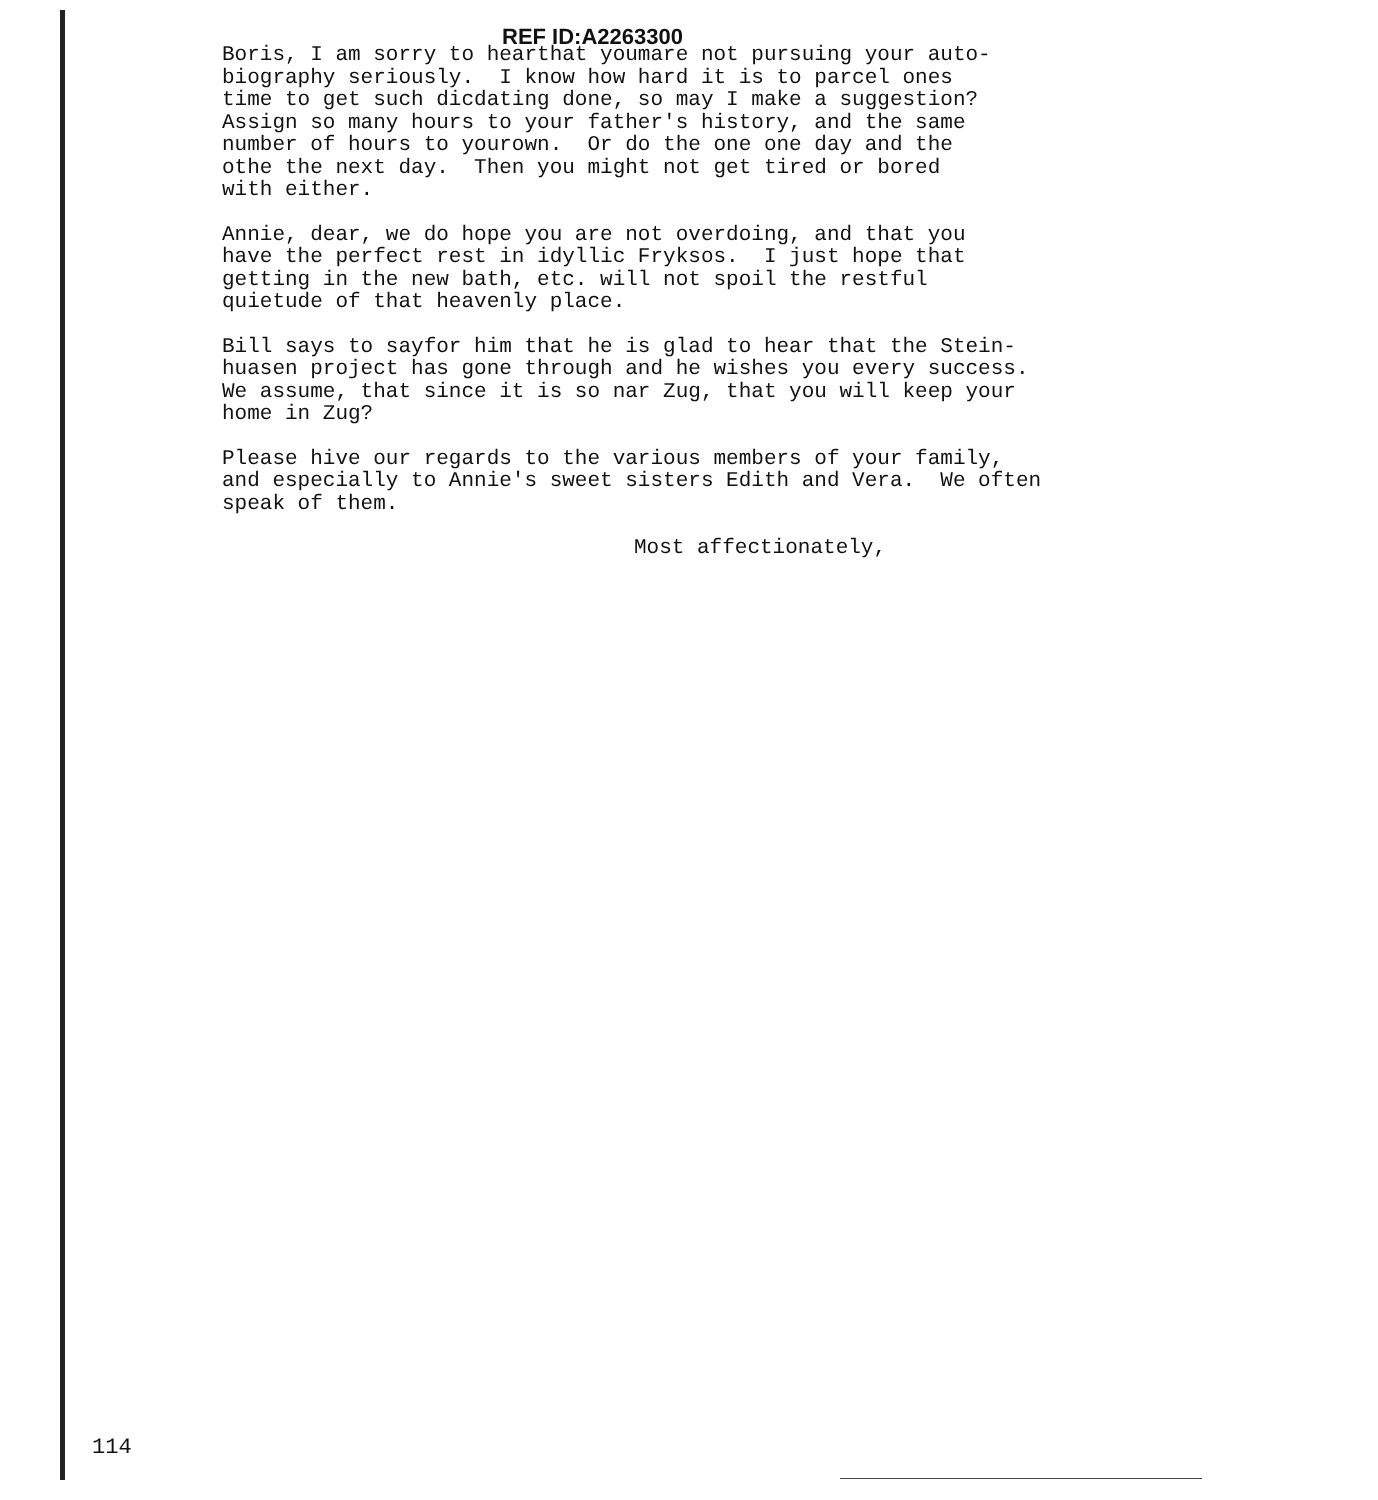REF ID:A2263300
Boris, I am sorry to hearthat youmare not pursuing your auto- biography seriously. I know how hard it is to parcel ones time to get such dicdating done, so may I make a suggestion? Assign so many hours to your father's history, and the same number of hours to yourown. Or do the one one day and the othe the next day. Then you might not get tired or bored with either.
Annie, dear, we do hope you are not overdoing, and that you have the perfect rest in idyllic Fryksos. I just hope that getting in the new bath, etc. will not spoil the restful quietude of that heavenly place.
Bill says to sayfor him that he is glad to hear that the Stein- huasen project has gone through and he wishes you every success. We assume, that since it is so nar Zug, that you will keep your home in Zug?
Please hive our regards to the various members of your family, and especially to Annie's sweet sisters Edith and Vera. We often speak of them.
Most affectionately,
114